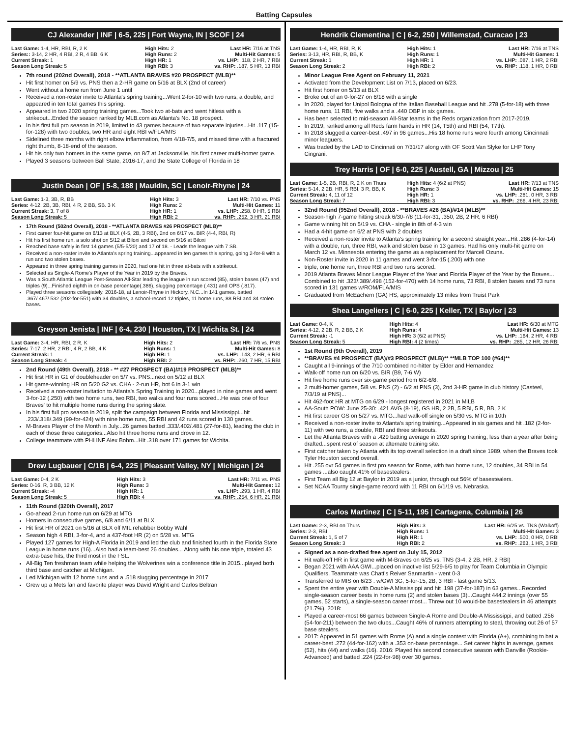Batting Capsules
CJ Alexander | INF | 6-5, 225 | Fort Wayne, IN | SCOF | 24
| Last Game: 1-4, HR, RBI, R, 2 K | High Hits: 2 | Last HR: 7/16 at TNS |
| Series:: 3-14, 2 HR, 4 RBI, 2 R, 4 BB, 6 K | High Runs: 2 | Multi-Hit Games: 5 |
| Current Streak: 1 | High HR: 1 | vs. LHP: .118, 2 HR, 7 RBI |
| Season Long Streak: 5 | High RBI: 3 | vs. RHP: .187, 5 HR, 13 RBI |
7th round (202nd Overall), 2018 - **ATLANTA BRAVES #20 PROSPECT (MLB)**
Hit first homer on 5/9 vs. PNS then a 2-HR game on 5/16 at BLX (2nd of career)
Went without a home run from June 1 until
Received a non-roster invite to Atlanta's spring training...Went 2-for-10 with two runs, a double, and appeared in ten total games this spring.
Appeared in two 2020 spring training games...Took two at-bats and went hitless with a strikeout...Ended the season ranked by MLB.com as Atlanta's No. 18 prospect.
In his first full pro season in 2019, limited to 43 games because of two separate injuries...Hit .117 (15-for-128) with two doubles, two HR and eight RBI w/FLA/MIS
Sidelined three months with right elbow inflammation, from 4/18-7/5, and missed time with a fractured right thumb, 8-18-end of the season.
Hit his only two homers in the same game, on 8/7 at Jacksonville, his first career multi-homer game.
Played 3 seasons between Ball State, 2016-17, and the State College of Florida in 18
Justin Dean | OF | 5-8, 188 | Mauldin, SC | Lenoir-Rhyne | 24
| Last Game: 1-3, 3B, R, BB | High Hits: 3 | Last HR: 7/10 vs. PNS |
| Series: 4-12, 2B, 3B, RBI, 4 R, 2 BB, SB. 3 K | High Runs: 2 | Multi-Hit Games: 11 |
| Current Streak: 3, 7 of 8 | High HR: 1 | vs. LHP: .258, 0 HR, 5 RBI |
| Season Long Streak: 5 | High RBI: 2 | vs. RHP: .252, 3 HR, 21 RBI |
17th Round (502nd Overall), 2018 - **ATLANTA BRAVES #26 PROSPECT (MLB)**
First career four-hit game on 6/13 at BLX (4-5, 2B, 3 RBI), 2nd on 6/17 vs. BIR (4-4, RBI, R)
Hit his first home run, a solo shot on 5/12 at Biloxi and second on 5/16 at Biloxi
Reached base safely in first 14 games (5/5-5/20) and 17 of 18. - Leads the league with 7 SB.
Received a non-roster invite to Atlanta's spring training...appeared in ten games this spring, going 2-for-8 with a run and two stolen bases.
Appeared in three spring training games in 2020, had one hit in three at-bats with a strikeout.
Selected as Single-A Rome's Player of the Year in 2019 by the Braves.
Was a South Atlantic League Post-Season All-Star leading the league in run scored (85), stolen bases (47) and triples (9)...Finished eighth in on-base percentage(.386), slugging percentage (.431) and OPS (.817).
Played three seasons collegiately, 2016-18, at Lenoir-Rhyne in Hickory, N.C...In 141 games, batted .367/.467/.532 (202-for-551) with 34 doubles, a school-record 12 triples, 11 home runs, 88 RBI and 34 stolen bases.
Greyson Jenista | INF | 6-4, 230 | Houston, TX | Wichita St. | 24
| Last Game: 3-4, HR, RBI, 2 R, K | High Hits: 2 | Last HR: 7/6 vs. PNS |
| Series: 7-17, 2 HR, 2 RBI, 4 R, 2 BB, 4 K | High Runs: 1 | Multi-Hit Games: 8 |
| Current Streak: 1 | High HR: 1 | vs. LHP: .143, 2 HR, 6 RBI |
| Season Long Streak: 4 | High RBI: 2 | vs. RHP: .260, 7 HR, 15 RBI |
2nd Round (49th Overall), 2018 - ** #27 PROSPECT (BA)/#19 PROSPECT (MLB)**
Hit first HR in G1 of doubleheader on 5/7 vs. PNS...next on 5/12 at BLX
Hit game-winning HR on 5/20 G2 vs. CHA - 2-run HR, bot 6 in 3-1 win
Received a non-roster invitation to Atlanta's Spring Training in 2020...played in nine games and went 3-for-12 (.250) with two home runs, two RBI, two walks and four runs scored...He was one of four Braves' to hit multiple home runs during the spring slate.
In his first full pro season in 2019, split the campaign between Florida and Mississippi...hit .233/.318/.349 (99-for-424) with nine home runs, 55 RBI and 42 runs scored in 130 games.
M-Braves Player of the Month in July...26 games batted .333/.402/.481 (27-for-81), leading the club in each of those three categories...Also hit three home runs and drove in 12.
College teammate with PHI INF Alex Bohm...Hit .318 over 171 games for Wichita.
Drew Lugbauer | C/1B | 6-4, 225 | Pleasant Valley, NY | Michigan | 24
| Last Game: 0-4, 2 K | High Hits: 3 | Last HR: 7/11 vs. PNS |
| Series: 0-16, R, 3 BB, 12 K | High Runs: 3 | Multi-Hit Games: 12 |
| Current Streak: -4 | High HR: 1 | vs. LHP: .293, 1 HR, 4 RBI |
| Season Long Streak: 5 | High RBI: 4 | vs. RHP: .254, 6 HR, 21 RBI |
11th Round (320th Overall), 2017
Go-ahead 2-run home run on 6/29 at MTG
Homers in consecutive games, 6/8 and 6/11 at BLX
Hit first HR of 2021 on 5/16 at BLX off MIL rehabber Bobby Wahl
Season high 4 RBI, 3-for-4, and a 437-foot HR (2) on 5/28 vs. MTG
Played 127 games for High-A Florida in 2019 and led the club and finished fourth in the Florida State League in home runs (16)...Also had a team-best 26 doubles... Along with his one triple, totaled 43 extra-base hits, the third most in the FSL.
All-Big Ten freshman team while helping the Wolverines win a conference title in 2015...played both third base and catcher at Michigan.
Led Michigan with 12 home runs and a .518 slugging percentage in 2017
Grew up a Mets fan and favorite player was David Wright and Carlos Beltran
Hendrik Clementina | C | 6-2, 250 | Willemstad, Curacao | 23
| Last Game: 1-4, HR, RBI, R, K | High Hits: 1 | Last HR: 7/16 at TNS |
| Series: 3-13, HR, RBI, R, BB, K | High Runs: 1 | Multi-Hit Games: 1 |
| Current Streak: 1 | High HR: 1 | vs. LHP: .087, 1 HR, 2 RBI |
| Season Long Streak: 2 | High RBI: 2 | vs. RHP: .118, 1 HR, 0 RBI |
Minor League Free Agent on February 11, 2021
Activated from the Development List on 7/13, placed on 6/23.
Hit first homer on 5/13 at BLX
Broke out of an 0-for-27 on 6/18 with a single
In 2020, played for Unipol Bologna of the Italian Baseball League and hit .278 (5-for-18) with three home runs, 11 RBI, five walks and a .440 OBP in six games.
Has been selected to mid-season All-Star teams in the Reds organization from 2017-2019.
In 2019, ranked among all Reds farm hands in HR (14, T5th) and RBI (54, T7th).
In 2018 slugged a career-best .497 in 96 games...His 18 home runs were fourth among Cincinnati minor leaguers.
Was traded by the LAD to Cincinnati on 7/31/17 along with OF Scott Van Slyke for LHP Tony Cingrani.
Trey Harris | OF | 6-0, 225 | Austell, GA | Mizzou | 25
| Last Game: 1-5, 2B, RBI, R, 2 K on Thurs | High Hits: 4 (6/2 at PNS) | Last HR: 7/13 at TNS |
| Series: 5-14, 2 2B, HR, 5 RBI, 3 R, BB, K | High Runs: 3 | Multi-Hit Games: 15 |
| Current Streak: 4, 11 of 12 | High HR: 1 | vs. LHP: .281, 0 HR, 3 RBI |
| Season Long Streak: 7 | High RBI: 3 | vs. RHP: .266, 4 HR, 23 RBI |
32nd Round (952nd Overall), 2018 - **BRAVES #26 (BA)/#14 (MLB)**
Season-high 7-game hitting streak 6/30-7/8 (11-for-31, .350, 2B, 2 HR, 6 RBI)
Game winning hit on 5/19 vs. CHA - single in 8th of 4-3 win
Had a 4-hit game on 6/2 at PNS with 2 doubles
Received a non-roster invite to Atlanta's spring training for a second straight year...Hit .286 (4-for-14) with a double, run, three RBI, walk and stolen base in 13 games. Had his only multi-hit game on March 12 vs. Minnesota entering the game as a replacement for Marcell Ozuna.
Non-Roster invite in 2020 in 11 games and went 3-for-15 (.200) with one
triple, one home run, three RBI and two runs scored.
2019 Atlanta Braves Minor League Player of the Year and Florida Player of the Year by the Braves... Combined to hit .323/.389/.498 (152-for-470) with 14 home runs, 73 RBI, 8 stolen bases and 73 runs scored in 131 games w/ROM/FLA/MIS
Graduated from McEachern (GA) HS, approximately 13 miles from Truist Park
Shea Langeliers | C | 6-0, 225 | Keller, TX | Baylor | 23
| Last Game: 0-4, K | High Hits: 4 | Last HR: 6/30 at MTG |
| Series: 4-12, 2 2B, R, 2 BB, 2 K | High Runs: 4 | Multi-Hit Games: 13 |
| Current Streak: -1 | High HR: 3 (6/2 at PNS) | vs. LHP: .164, 2 HR, 4 RBI |
| Season Long Streak: 5 | High RBI: 4 (2 times) | vs. RHP: .285, 12 HR, 26 RBI |
1st Round (9th Overall), 2019
**BRAVES #4 PROSPECT (BA)/#3 PROSPECT (MLB)** **MLB TOP 100 (#64)**
Caught all 9-innings of the 7/10 combined no-hitter by Elder and Hernandez
Walk-off home run on 6/20 vs. BIR (B9, 7-6 W)
Hit five home runs over six-game period from 6/2-6/8.
2 multi-homer games, 5/8 vs. PNS (2) - 6/2 at PNS (3), 2nd 3-HR game in club history (Casteel, 7/3/19 at PNS)...
Hit 462-foot HR at MTG on 6/29 - longest registered in 2021 in MiLB
AA-South POW: June 25-30: .421 AVG (8-19), GS HR, 2 2B, 5 RBI, 5 R, BB, 2 K
Hit first career GS on 5/27 vs. MTG...had walk-off single on 5/30 vs. MTG in 10th
Received a non-roster invite to Atlanta's spring training...Appeared in six games and hit .182 (2-for-11) with two runs, a double, RBI and three strikeouts.
Let the Atlanta Braves with a .429 batting average in 2020 spring training, less than a year after being drafted...spent rest of season at alternate training site.
First catcher taken by Atlanta with its top overall selection in a draft since 1989, when the Braves took Tyler Houston second overall.
Hit .255 ovr 54 games in first pro season for Rome, with two home runs, 12 doubles, 34 RBI in 54 games ...also caught 41% of basestealers.
First Team all Big 12 at Baylor in 2019 as a junior, through out 56% of basestealers.
Set NCAA Tourny single-game record with 11 RBI on 6/1/19 vs. Nebraska.
Carlos Martinez | C | 5-11, 195 | Cartagena, Columbia | 26
| Last Game: 2-3, RBI on Thurs | High Hits: 3 | Last HR: 6/25 vs. TNS (Walkoff) |
| Series: 2-3, RBI | High Runs: 1 | Multi-Hit Games: 3 |
| Current Streak: 1, 5 of 7 | High HR: 1 | vs. LHP: .500, 0 HR, 0 RBI |
| Season Long Streak: 3 | High RBI: 2 | vs. RHP: .263, 1 HR, 3 RBI |
Signed as a non-drafted free agent on July 15, 2012
Hit walk-off HR in first game with M-Braves on 6/25 vs. TNS (3-4, 2 2B, HR, 2 RBI)
Began 2021 with AAA GWI...placed on inactive list 5/29-6/5 to play for Team Columbia in Olympic Qualifiers. Teammate was Chatt's Reiver Sanmartin - went 0-3
Transferred to MIS on 6/23 : w/GWI 3G, 5-for-15, 2B, 3 RBI - last game 5/13.
Spent the entire year with Double-A Mississippi and hit .198 (37-for-187) in 63 games...Recorded single-season career bests in home runs (2) and stolen bases (3)...Caught 444.2 innings (over 55 games, 52 starts), a single-season career most... Threw out 10 would-be basestealers in 46 attempts (21.7%). 2018:
Played a career-most 66 games between Single-A Rome and Double-A Mississippi, and batted .256 (54-for-211) between the two clubs...Caught 46% of runners attempting to steal, throwing out 26 of 57 base stealers.
2017: Appeared in 51 games with Rome (A) and a single contest with Florida (A+), combining to bat a career-best .272 (44-for-162) with a .353 on-base percentage... Set career highs in average, games (52), hits (44) and walks (16). 2016: Played his second consecutive season with Danville (Rookie-Advanced) and batted .224 (22-for-98) over 30 games.